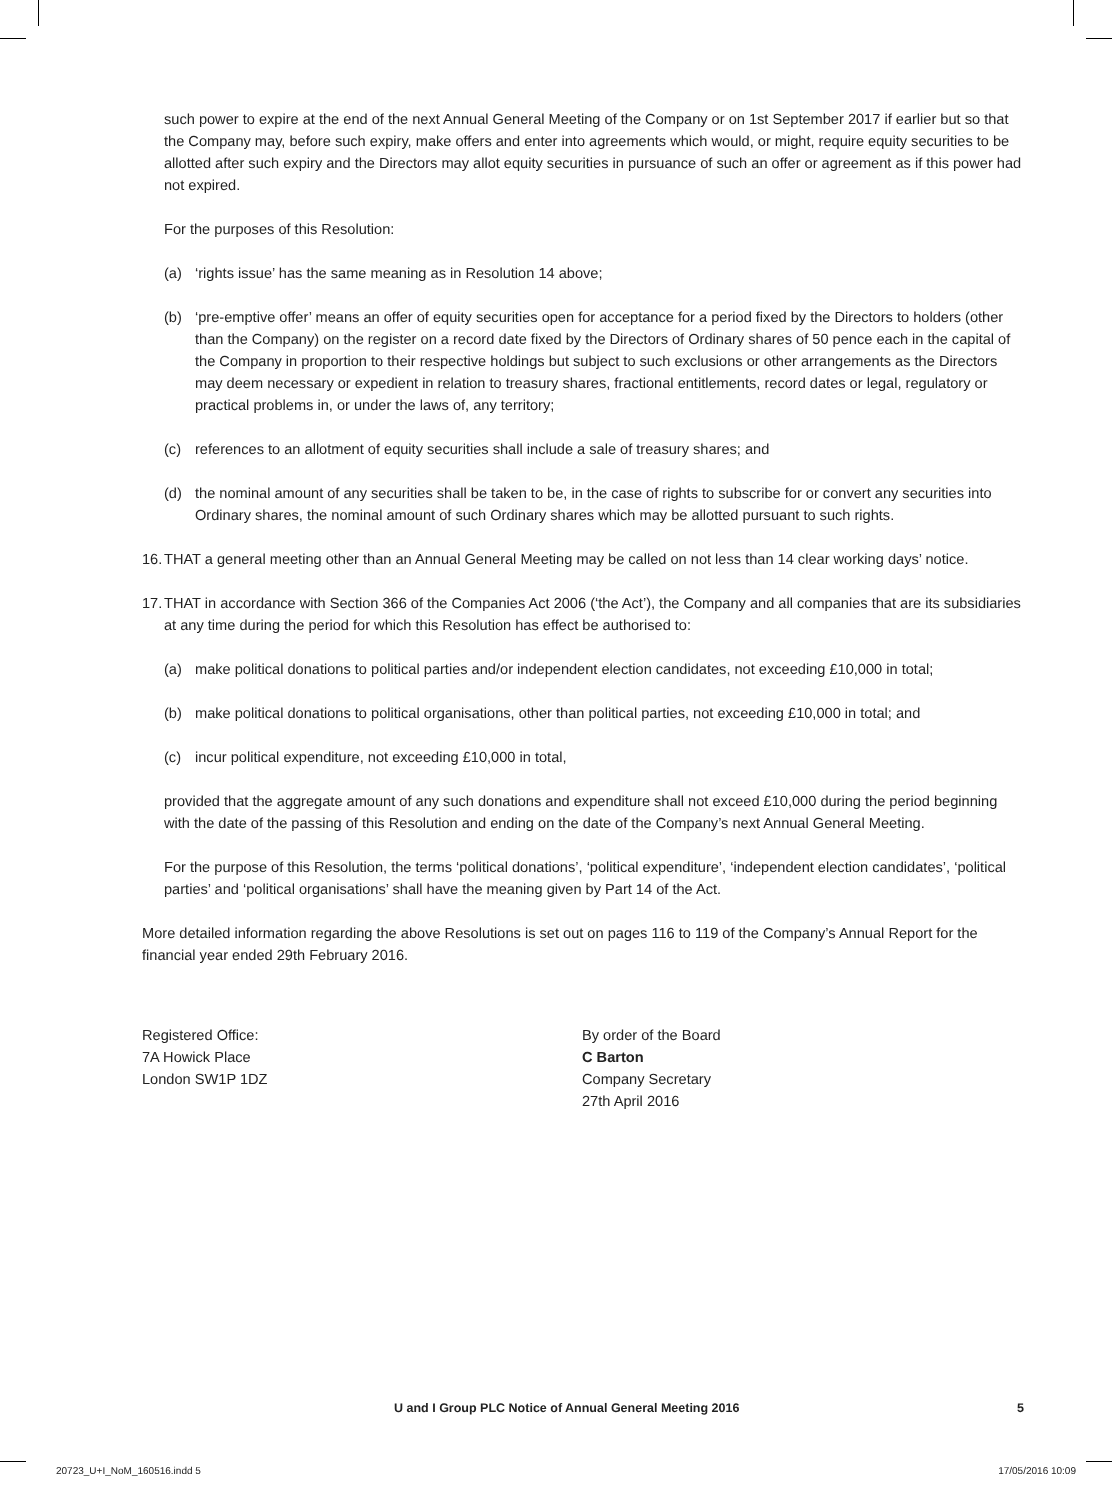such power to expire at the end of the next Annual General Meeting of the Company or on 1st September 2017 if earlier but so that the Company may, before such expiry, make offers and enter into agreements which would, or might, require equity securities to be allotted after such expiry and the Directors may allot equity securities in pursuance of such an offer or agreement as if this power had not expired.
For the purposes of this Resolution:
(a) ‘rights issue’ has the same meaning as in Resolution 14 above;
(b) ‘pre-emptive offer’ means an offer of equity securities open for acceptance for a period fixed by the Directors to holders (other than the Company) on the register on a record date fixed by the Directors of Ordinary shares of 50 pence each in the capital of the Company in proportion to their respective holdings but subject to such exclusions or other arrangements as the Directors may deem necessary or expedient in relation to treasury shares, fractional entitlements, record dates or legal, regulatory or practical problems in, or under the laws of, any territory;
(c) references to an allotment of equity securities shall include a sale of treasury shares; and
(d) the nominal amount of any securities shall be taken to be, in the case of rights to subscribe for or convert any securities into Ordinary shares, the nominal amount of such Ordinary shares which may be allotted pursuant to such rights.
16. THAT a general meeting other than an Annual General Meeting may be called on not less than 14 clear working days’ notice.
17. THAT in accordance with Section 366 of the Companies Act 2006 (‘the Act’), the Company and all companies that are its subsidiaries at any time during the period for which this Resolution has effect be authorised to:
(a) make political donations to political parties and/or independent election candidates, not exceeding £10,000 in total;
(b) make political donations to political organisations, other than political parties, not exceeding £10,000 in total; and
(c) incur political expenditure, not exceeding £10,000 in total,
provided that the aggregate amount of any such donations and expenditure shall not exceed £10,000 during the period beginning with the date of the passing of this Resolution and ending on the date of the Company’s next Annual General Meeting.
For the purpose of this Resolution, the terms ‘political donations’, ‘political expenditure’, ‘independent election candidates’, ‘political parties’ and ‘political organisations’ shall have the meaning given by Part 14 of the Act.
More detailed information regarding the above Resolutions is set out on pages 116 to 119 of the Company’s Annual Report for the financial year ended 29th February 2016.
Registered Office:
7A Howick Place
London SW1P 1DZ
By order of the Board
C Barton
Company Secretary
27th April 2016
U and I Group PLC Notice of Annual General Meeting 2016 5
20723_U+I_NoM_160516.indd 5 17/05/2016 10:09